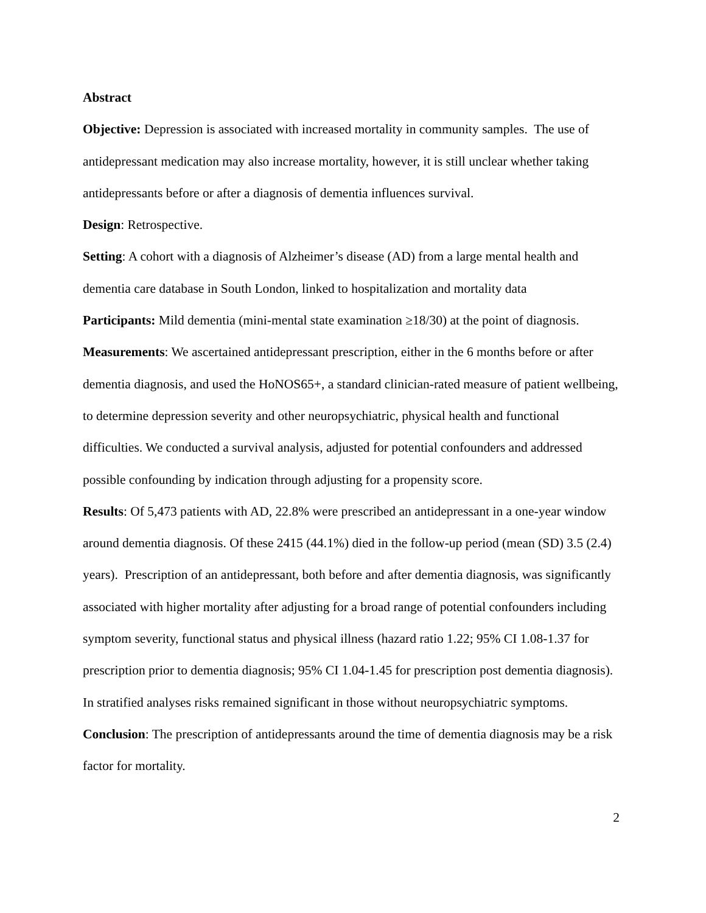Abstract
Objective: Depression is associated with increased mortality in community samples. The use of antidepressant medication may also increase mortality, however, it is still unclear whether taking antidepressants before or after a diagnosis of dementia influences survival.
Design: Retrospective.
Setting: A cohort with a diagnosis of Alzheimer’s disease (AD) from a large mental health and dementia care database in South London, linked to hospitalization and mortality data
Participants: Mild dementia (mini-mental state examination ≥18/30) at the point of diagnosis.
Measurements: We ascertained antidepressant prescription, either in the 6 months before or after dementia diagnosis, and used the HoNOS65+, a standard clinician-rated measure of patient wellbeing, to determine depression severity and other neuropsychiatric, physical health and functional difficulties. We conducted a survival analysis, adjusted for potential confounders and addressed possible confounding by indication through adjusting for a propensity score.
Results: Of 5,473 patients with AD, 22.8% were prescribed an antidepressant in a one-year window around dementia diagnosis. Of these 2415 (44.1%) died in the follow-up period (mean (SD) 3.5 (2.4) years). Prescription of an antidepressant, both before and after dementia diagnosis, was significantly associated with higher mortality after adjusting for a broad range of potential confounders including symptom severity, functional status and physical illness (hazard ratio 1.22; 95% CI 1.08-1.37 for prescription prior to dementia diagnosis; 95% CI 1.04-1.45 for prescription post dementia diagnosis). In stratified analyses risks remained significant in those without neuropsychiatric symptoms.
Conclusion: The prescription of antidepressants around the time of dementia diagnosis may be a risk factor for mortality.
2